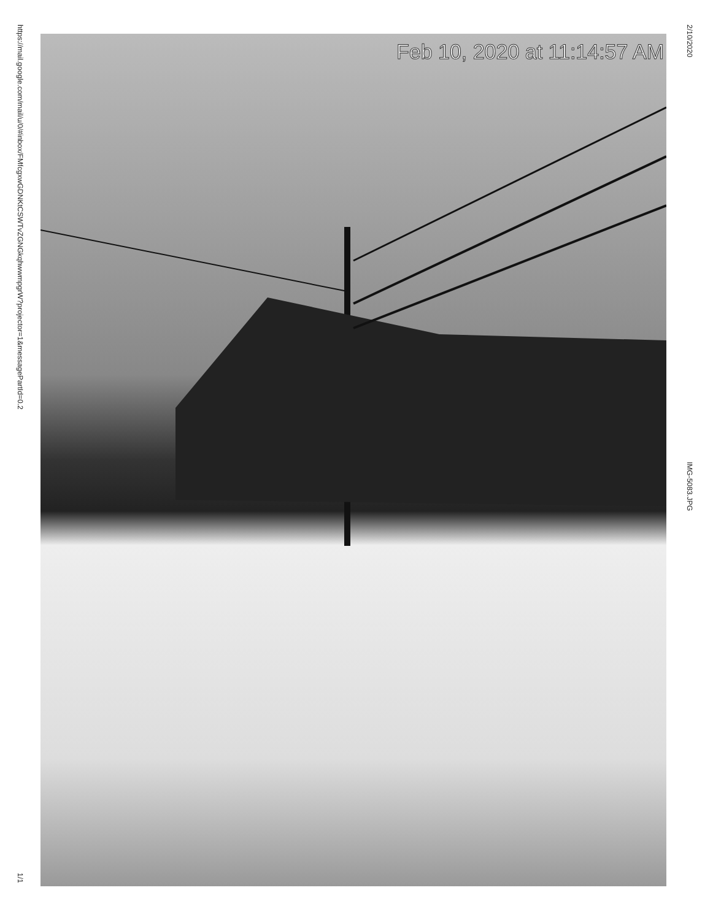https://mail.google.com/mail/u/0/#inbox/FMfcgxwGDNKtCSWTvZGNGkqhwwmpgrW?projector=1&messagePartId=0.2
1/1
Feb 10, 2020 at 11:14:57 AM
2/10/2020
IMG-5083.JPG